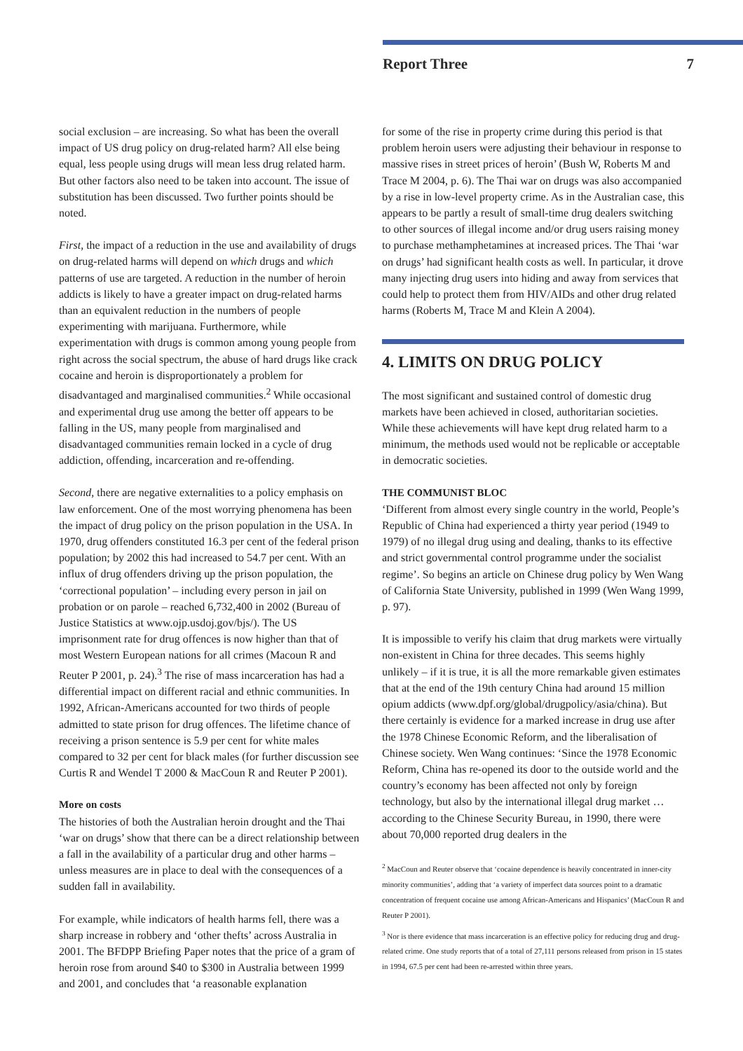Report Three 7
social exclusion – are increasing. So what has been the overall impact of US drug policy on drug-related harm? All else being equal, less people using drugs will mean less drug related harm. But other factors also need to be taken into account. The issue of substitution has been discussed. Two further points should be noted.
First, the impact of a reduction in the use and availability of drugs on drug-related harms will depend on which drugs and which patterns of use are targeted. A reduction in the number of heroin addicts is likely to have a greater impact on drug-related harms than an equivalent reduction in the numbers of people experimenting with marijuana. Furthermore, while experimentation with drugs is common among young people from right across the social spectrum, the abuse of hard drugs like crack cocaine and heroin is disproportionately a problem for disadvantaged and marginalised communities.<sup>2</sup> While occasional and experimental drug use among the better off appears to be falling in the US, many people from marginalised and disadvantaged communities remain locked in a cycle of drug addiction, offending, incarceration and re-offending.
Second, there are negative externalities to a policy emphasis on law enforcement. One of the most worrying phenomena has been the impact of drug policy on the prison population in the USA. In 1970, drug offenders constituted 16.3 per cent of the federal prison population; by 2002 this had increased to 54.7 per cent. With an influx of drug offenders driving up the prison population, the ‘correctional population’ – including every person in jail on probation or on parole – reached 6,732,400 in 2002 (Bureau of Justice Statistics at www.ojp.usdoj.gov/bjs/). The US imprisonment rate for drug offences is now higher than that of most Western European nations for all crimes (Macoun R and Reuter P 2001, p. 24).<sup>3</sup> The rise of mass incarceration has had a differential impact on different racial and ethnic communities. In 1992, African-Americans accounted for two thirds of people admitted to state prison for drug offences. The lifetime chance of receiving a prison sentence is 5.9 per cent for white males compared to 32 per cent for black males (for further discussion see Curtis R and Wendel T 2000 & MacCoun R and Reuter P 2001).
More on costs
The histories of both the Australian heroin drought and the Thai ‘war on drugs’ show that there can be a direct relationship between a fall in the availability of a particular drug and other harms – unless measures are in place to deal with the consequences of a sudden fall in availability.
For example, while indicators of health harms fell, there was a sharp increase in robbery and ‘other thefts’ across Australia in 2001. The BFDPP Briefing Paper notes that the price of a gram of heroin rose from around $40 to $300 in Australia between 1999 and 2001, and concludes that ‘a reasonable explanation
for some of the rise in property crime during this period is that problem heroin users were adjusting their behaviour in response to massive rises in street prices of heroin’ (Bush W, Roberts M and Trace M 2004, p. 6). The Thai war on drugs was also accompanied by a rise in low-level property crime. As in the Australian case, this appears to be partly a result of small-time drug dealers switching to other sources of illegal income and/or drug users raising money to purchase methamphetamines at increased prices. The Thai ‘war on drugs’ had significant health costs as well. In particular, it drove many injecting drug users into hiding and away from services that could help to protect them from HIV/AIDs and other drug related harms (Roberts M, Trace M and Klein A 2004).
4. LIMITS ON DRUG POLICY
The most significant and sustained control of domestic drug markets have been achieved in closed, authoritarian societies. While these achievements will have kept drug related harm to a minimum, the methods used would not be replicable or acceptable in democratic societies.
THE COMMUNIST BLOC
‘Different from almost every single country in the world, People’s Republic of China had experienced a thirty year period (1949 to 1979) of no illegal drug using and dealing, thanks to its effective and strict governmental control programme under the socialist regime’. So begins an article on Chinese drug policy by Wen Wang of California State University, published in 1999 (Wen Wang 1999, p. 97).
It is impossible to verify his claim that drug markets were virtually non-existent in China for three decades. This seems highly unlikely – if it is true, it is all the more remarkable given estimates that at the end of the 19th century China had around 15 million opium addicts (www.dpf.org/global/drugpolicy/asia/china). But there certainly is evidence for a marked increase in drug use after the 1978 Chinese Economic Reform, and the liberalisation of Chinese society. Wen Wang continues: ‘Since the 1978 Economic Reform, China has re-opened its door to the outside world and the country’s economy has been affected not only by foreign technology, but also by the international illegal drug market … according to the Chinese Security Bureau, in 1990, there were about 70,000 reported drug dealers in the
<sup>2</sup> MacCoun and Reuter observe that ‘cocaine dependence is heavily concentrated in inner-city minority communities’, adding that ‘a variety of imperfect data sources point to a dramatic concentration of frequent cocaine use among African-Americans and Hispanics’ (MacCoun R and Reuter P 2001).
<sup>3</sup> Nor is there evidence that mass incarceration is an effective policy for reducing drug and drug-related crime. One study reports that of a total of 27,111 persons released from prison in 15 states in 1994, 67.5 per cent had been re-arrested within three years.